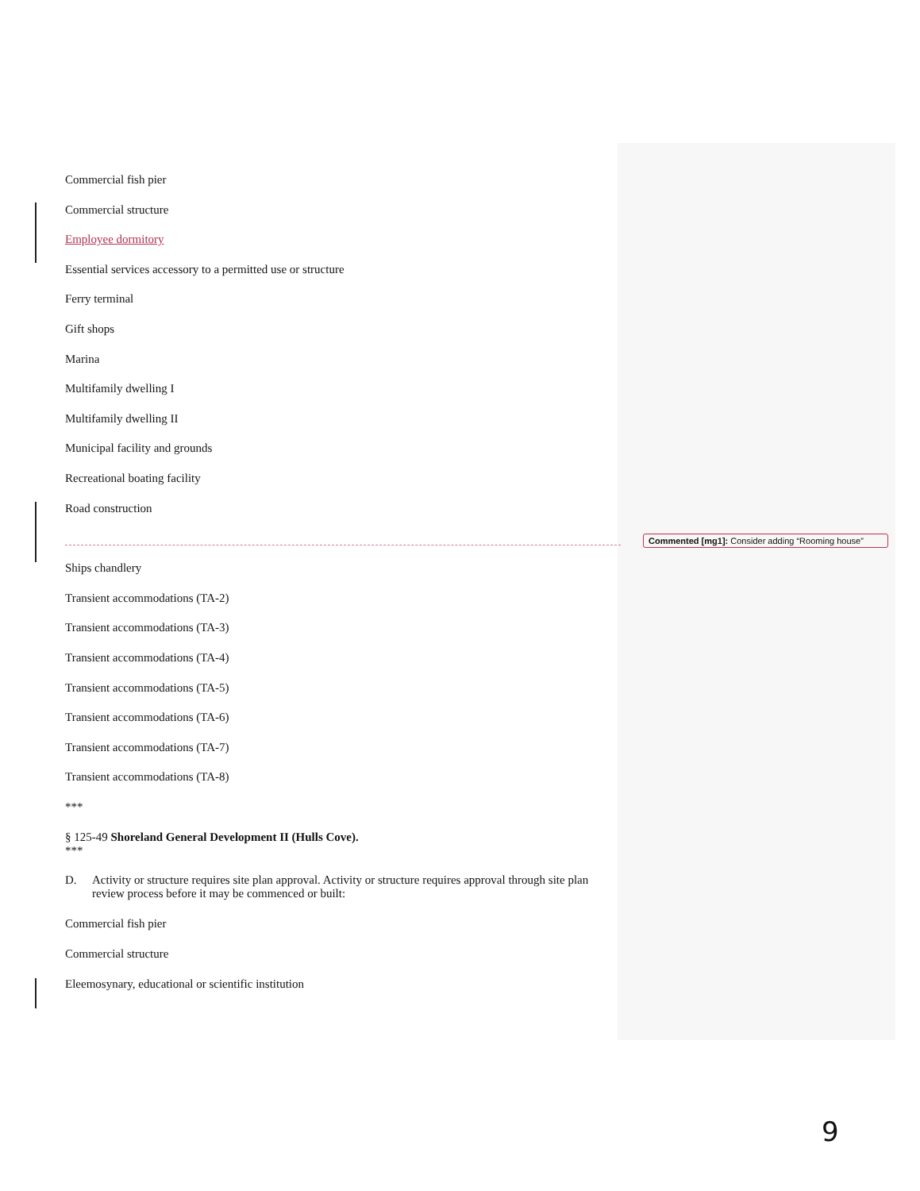Commercial fish pier
Commercial structure
Employee dormitory
Essential services accessory to a permitted use or structure
Ferry terminal
Gift shops
Marina
Multifamily dwelling I
Multifamily dwelling II
Municipal facility and grounds
Recreational boating facility
Road construction
Ships chandlery
Transient accommodations (TA-2)
Transient accommodations (TA-3)
Transient accommodations (TA-4)
Transient accommodations (TA-5)
Transient accommodations (TA-6)
Transient accommodations (TA-7)
Transient accommodations (TA-8)
***
§ 125-49 Shoreland General Development II (Hulls Cove).
***
D. Activity or structure requires site plan approval. Activity or structure requires approval through site plan review process before it may be commenced or built:
Commercial fish pier
Commercial structure
Eleemosynary, educational or scientific institution
Commented [mg1]: Consider adding “Rooming house”
9